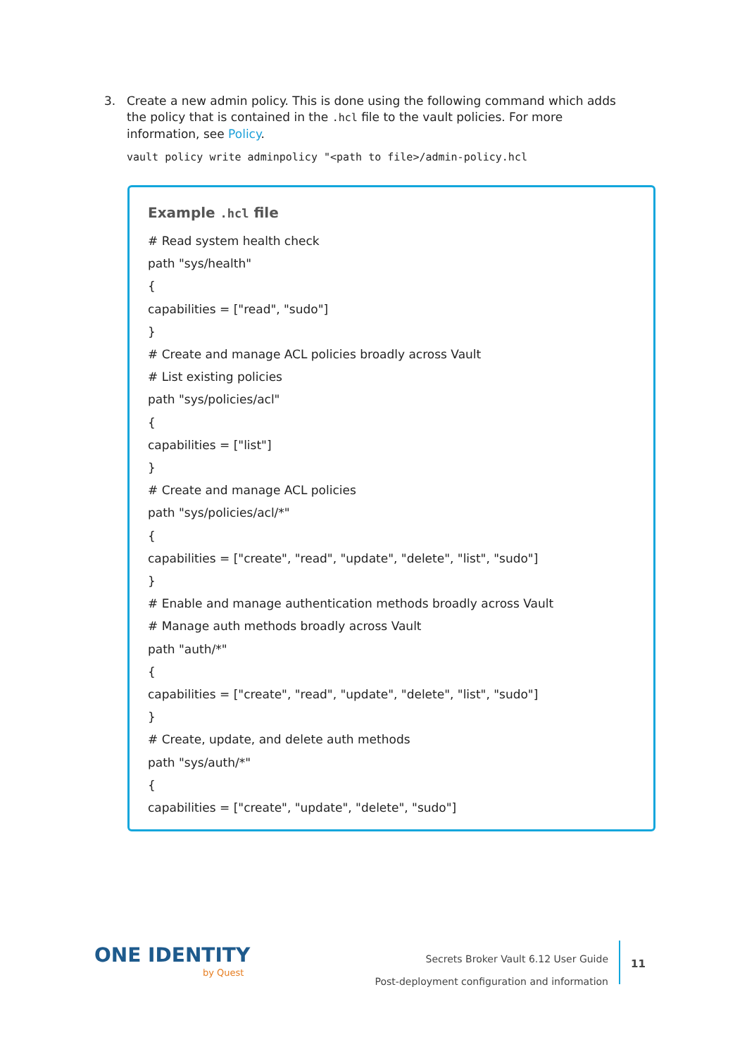3. Create a new admin policy. This is done using the following command which adds
the policy that is contained in the .hcl file to the vault policies. For more
information, see Policy.
vault policy write adminpolicy "<path to file>/admin-policy.hcl
Example .hcl file
# Read system health check
path "sys/health"
{
capabilities = ["read", "sudo"]
}
# Create and manage ACL policies broadly across Vault
# List existing policies
path "sys/policies/acl"
{
capabilities = ["list"]
}
# Create and manage ACL policies
path "sys/policies/acl/*"
{
capabilities = ["create", "read", "update", "delete", "list", "sudo"]
}
# Enable and manage authentication methods broadly across Vault
# Manage auth methods broadly across Vault
path "auth/*"
{
capabilities = ["create", "read", "update", "delete", "list", "sudo"]
}
# Create, update, and delete auth methods
path "sys/auth/*"
{
capabilities = ["create", "update", "delete", "sudo"]
ONE IDENTITY
by Quest
Secrets Broker Vault 6.12 User Guide
Post-deployment configuration and information
11